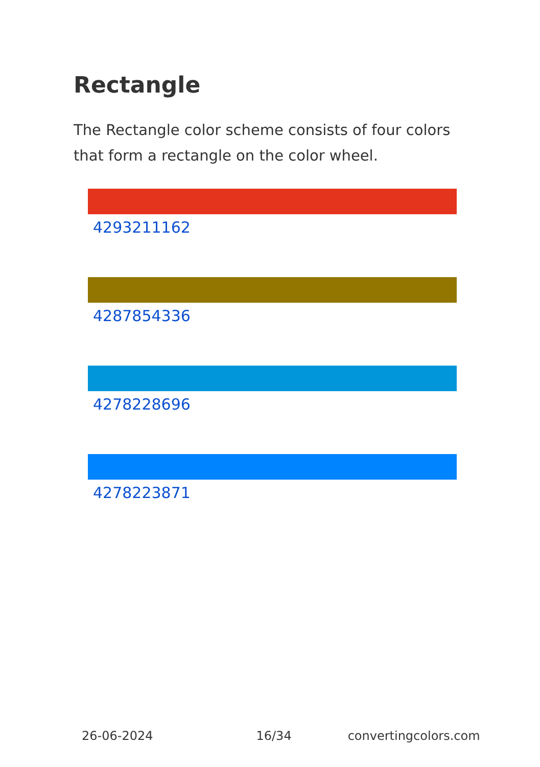Rectangle
The Rectangle color scheme consists of four colors that form a rectangle on the color wheel.
4293211162
4287854336
4278228696
4278223871
26-06-2024 16/34 convertingcolors.com